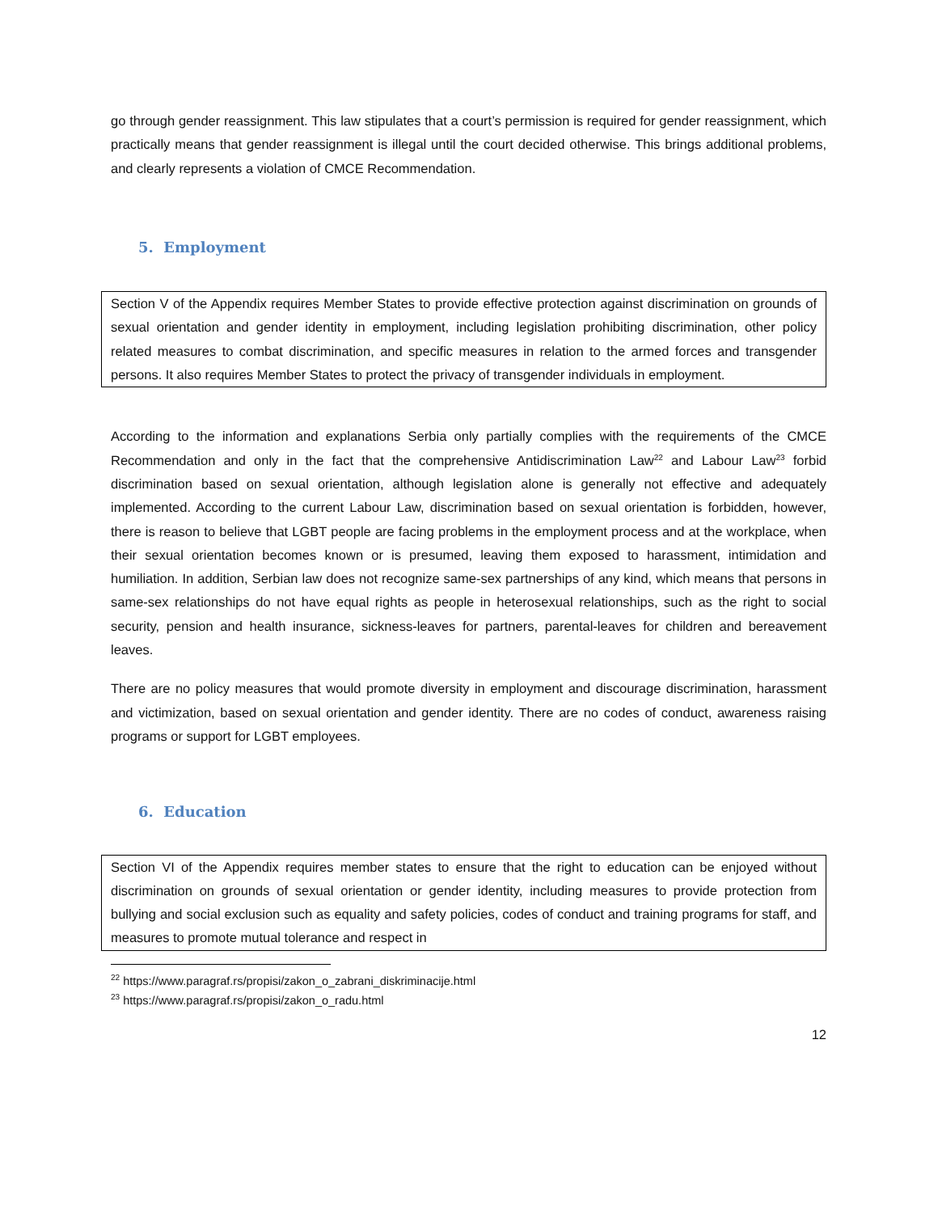go through gender reassignment. This law stipulates that a court’s permission is required for gender reassignment, which practically means that gender reassignment is illegal until the court decided otherwise. This brings additional problems, and clearly represents a violation of CMCE Recommendation.
5. Employment
Section V of the Appendix requires Member States to provide effective protection against discrimination on grounds of sexual orientation and gender identity in employment, including legislation prohibiting discrimination, other policy related measures to combat discrimination, and specific measures in relation to the armed forces and transgender persons. It also requires Member States to protect the privacy of transgender individuals in employment.
According to the information and explanations Serbia only partially complies with the requirements of the CMCE Recommendation and only in the fact that the comprehensive Antidiscrimination Law<sup>22</sup> and Labour Law<sup>23</sup> forbid discrimination based on sexual orientation, although legislation alone is generally not effective and adequately implemented. According to the current Labour Law, discrimination based on sexual orientation is forbidden, however, there is reason to believe that LGBT people are facing problems in the employment process and at the workplace, when their sexual orientation becomes known or is presumed, leaving them exposed to harassment, intimidation and humiliation. In addition, Serbian law does not recognize same-sex partnerships of any kind, which means that persons in same-sex relationships do not have equal rights as people in heterosexual relationships, such as the right to social security, pension and health insurance, sickness-leaves for partners, parental-leaves for children and bereavement leaves.
There are no policy measures that would promote diversity in employment and discourage discrimination, harassment and victimization, based on sexual orientation and gender identity. There are no codes of conduct, awareness raising programs or support for LGBT employees.
6. Education
Section VI of the Appendix requires member states to ensure that the right to education can be enjoyed without discrimination on grounds of sexual orientation or gender identity, including measures to provide protection from bullying and social exclusion such as equality and safety policies, codes of conduct and training programs for staff, and measures to promote mutual tolerance and respect in
<sup>22</sup> https://www.paragraf.rs/propisi/zakon_o_zabrani_diskriminacije.html
<sup>23</sup> https://www.paragraf.rs/propisi/zakon_o_radu.html
12